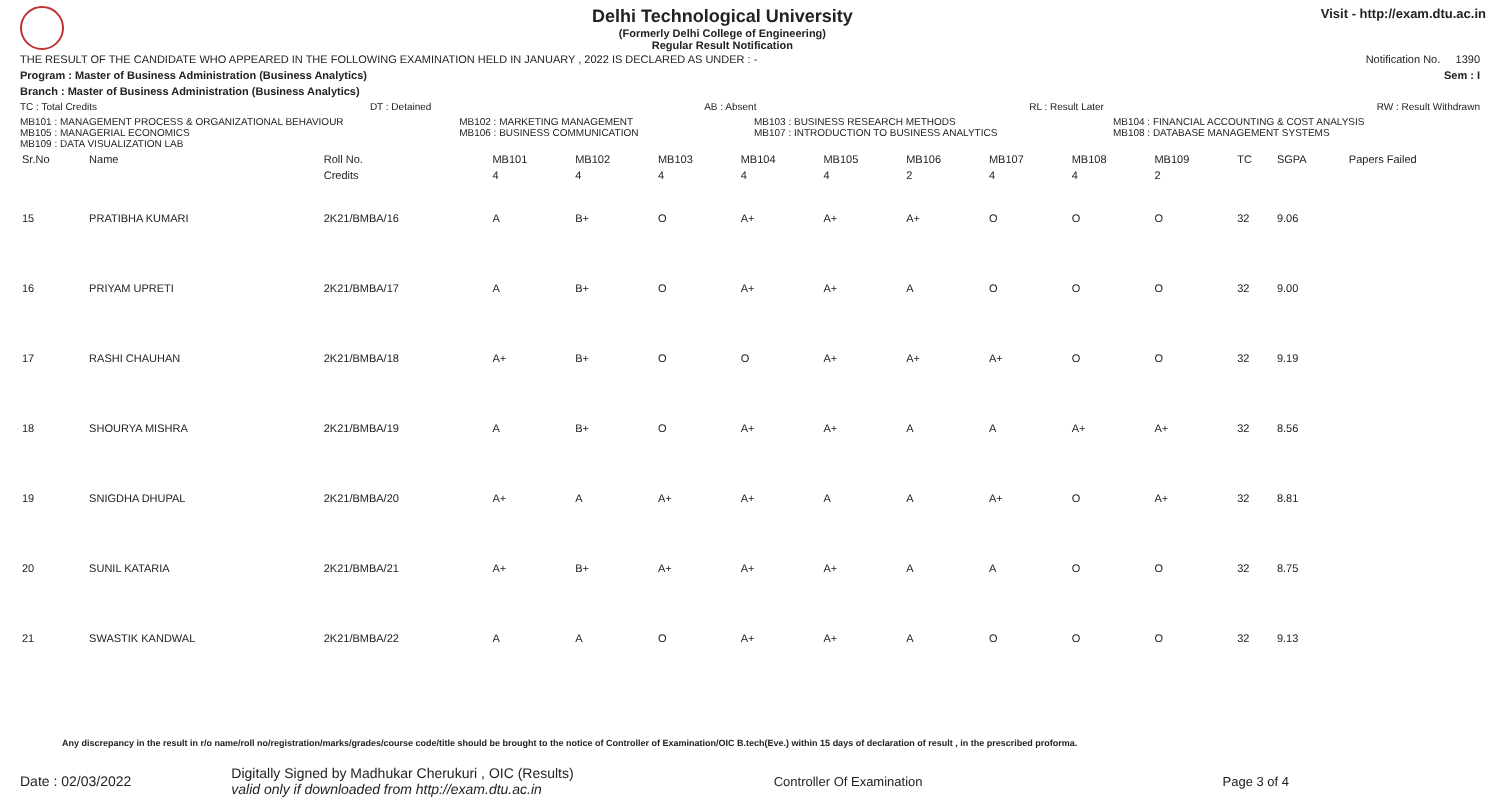Delhi Technological University
(Formerly Delhi College of Engineering)
Regular Result Notification
Visit - http://exam.dtu.ac.in
THE RESULT OF THE CANDIDATE WHO APPEARED IN THE FOLLOWING EXAMINATION HELD IN JANUARY , 2022 IS DECLARED AS UNDER : - Notification No. 1390
Program : Master of Business Administration (Business Analytics) Sem : I
Branch : Master of Business Administration (Business Analytics)
TC : Total Credits DT : Detained AB : Absent RL : Result Later RW : Result Withdrawn
MB101 : MANAGEMENT PROCESS & ORGANIZATIONAL BEHAVIOUR
MB105 : MANAGERIAL ECONOMICS
MB109 : DATA VISUALIZATION LAB MB102 : MARKETING MANAGEMENT
MB106 : BUSINESS COMMUNICATION MB103 : BUSINESS RESEARCH METHODS
MB107 : INTRODUCTION TO BUSINESS ANALYTICS MB104 : FINANCIAL ACCOUNTING & COST ANALYSIS
MB108 : DATABASE MANAGEMENT SYSTEMS
| Sr.No | Name | Roll No. | MB101 | MB102 | MB103 | MB104 | MB105 | MB106 | MB107 | MB108 | MB109 | TC | SGPA | Papers Failed |
| --- | --- | --- | --- | --- | --- | --- | --- | --- | --- | --- | --- | --- | --- | --- |
| | | Credits | 4 | 4 | 4 | 4 | 4 | 2 | 4 | 4 | 2 | | | |
| 15 | PRATIBHA KUMARI | 2K21/BMBA/16 | A | B+ | O | A+ | A+ | A+ | O | O | O | 32 | 9.06 | |
| 16 | PRIYAM UPRETI | 2K21/BMBA/17 | A | B+ | O | A+ | A+ | A | O | O | O | 32 | 9.00 | |
| 17 | RASHI CHAUHAN | 2K21/BMBA/18 | A+ | B+ | O | O | A+ | A+ | A+ | O | O | 32 | 9.19 | |
| 18 | SHOURYA MISHRA | 2K21/BMBA/19 | A | B+ | O | A+ | A+ | A | A | A+ | A+ | 32 | 8.56 | |
| 19 | SNIGDHA DHUPAL | 2K21/BMBA/20 | A+ | A | A+ | A+ | A | A | A+ | O | A+ | 32 | 8.81 | |
| 20 | SUNIL KATARIA | 2K21/BMBA/21 | A+ | B+ | A+ | A+ | A+ | A | A | O | O | 32 | 8.75 | |
| 21 | SWASTIK KANDWAL | 2K21/BMBA/22 | A | A | O | A+ | A+ | A | O | O | O | 32 | 9.13 | |
Any discrepancy in the result in r/o name/roll no/registration/marks/grades/course code/title should be brought to the notice of Controller of Examination/OIC B.tech(Eve.) within 15 days of declaration of result , in the prescribed proforma.
Date : 02/03/2022 Digitally Signed by Madhukar Cherukuri , OIC (Results)
valid only if downloaded from http://exam.dtu.ac.in Controller Of Examination Page 3 of 4